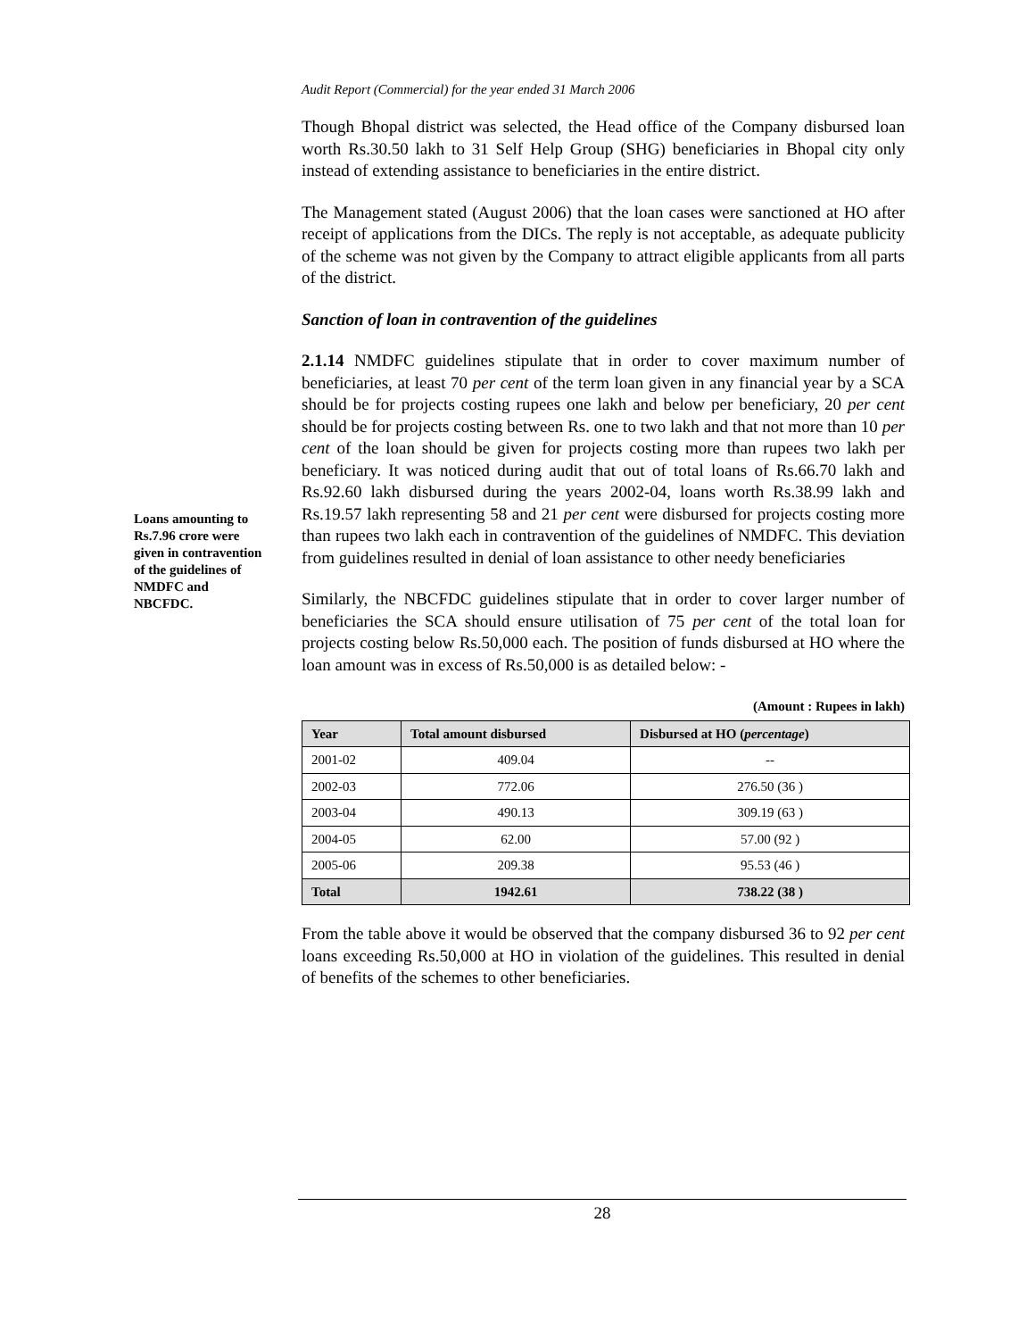Audit Report (Commercial) for the year ended 31 March 2006
Loans amounting to Rs.7.96 crore were given in contravention of the guidelines of NMDFC and NBCFDC.
Though Bhopal district was selected, the Head office of the Company disbursed loan worth Rs.30.50 lakh to 31 Self Help Group (SHG) beneficiaries in Bhopal city only instead of extending assistance to beneficiaries in the entire district.
The Management stated (August 2006) that the loan cases were sanctioned at HO after receipt of applications from the DICs. The reply is not acceptable, as adequate publicity of the scheme was not given by the Company to attract eligible applicants from all parts of the district.
Sanction of loan in contravention of the guidelines
2.1.14 NMDFC guidelines stipulate that in order to cover maximum number of beneficiaries, at least 70 per cent of the term loan given in any financial year by a SCA should be for projects costing rupees one lakh and below per beneficiary, 20 per cent should be for projects costing between Rs. one to two lakh and that not more than 10 per cent of the loan should be given for projects costing more than rupees two lakh per beneficiary. It was noticed during audit that out of total loans of Rs.66.70 lakh and Rs.92.60 lakh disbursed during the years 2002-04, loans worth Rs.38.99 lakh and Rs.19.57 lakh representing 58 and 21 per cent were disbursed for projects costing more than rupees two lakh each in contravention of the guidelines of NMDFC. This deviation from guidelines resulted in denial of loan assistance to other needy beneficiaries
Similarly, the NBCFDC guidelines stipulate that in order to cover larger number of beneficiaries the SCA should ensure utilisation of 75 per cent of the total loan for projects costing below Rs.50,000 each. The position of funds disbursed at HO where the loan amount was in excess of Rs.50,000 is as detailed below: -
(Amount : Rupees in lakh)
| Year | Total amount disbursed | Disbursed at HO ( percentage ) |
| --- | --- | --- |
| 2001-02 | 409.04 | -- |
| 2002-03 | 772.06 | 276.50 (36 ) |
| 2003-04 | 490.13 | 309.19 (63 ) |
| 2004-05 | 62.00 | 57.00 (92 ) |
| 2005-06 | 209.38 | 95.53 (46 ) |
| Total | 1942.61 | 738.22 (38 ) |
From the table above it would be observed that the company disbursed 36 to 92 per cent loans exceeding Rs.50,000 at HO in violation of the guidelines. This resulted in denial of benefits of the schemes to other beneficiaries.
28